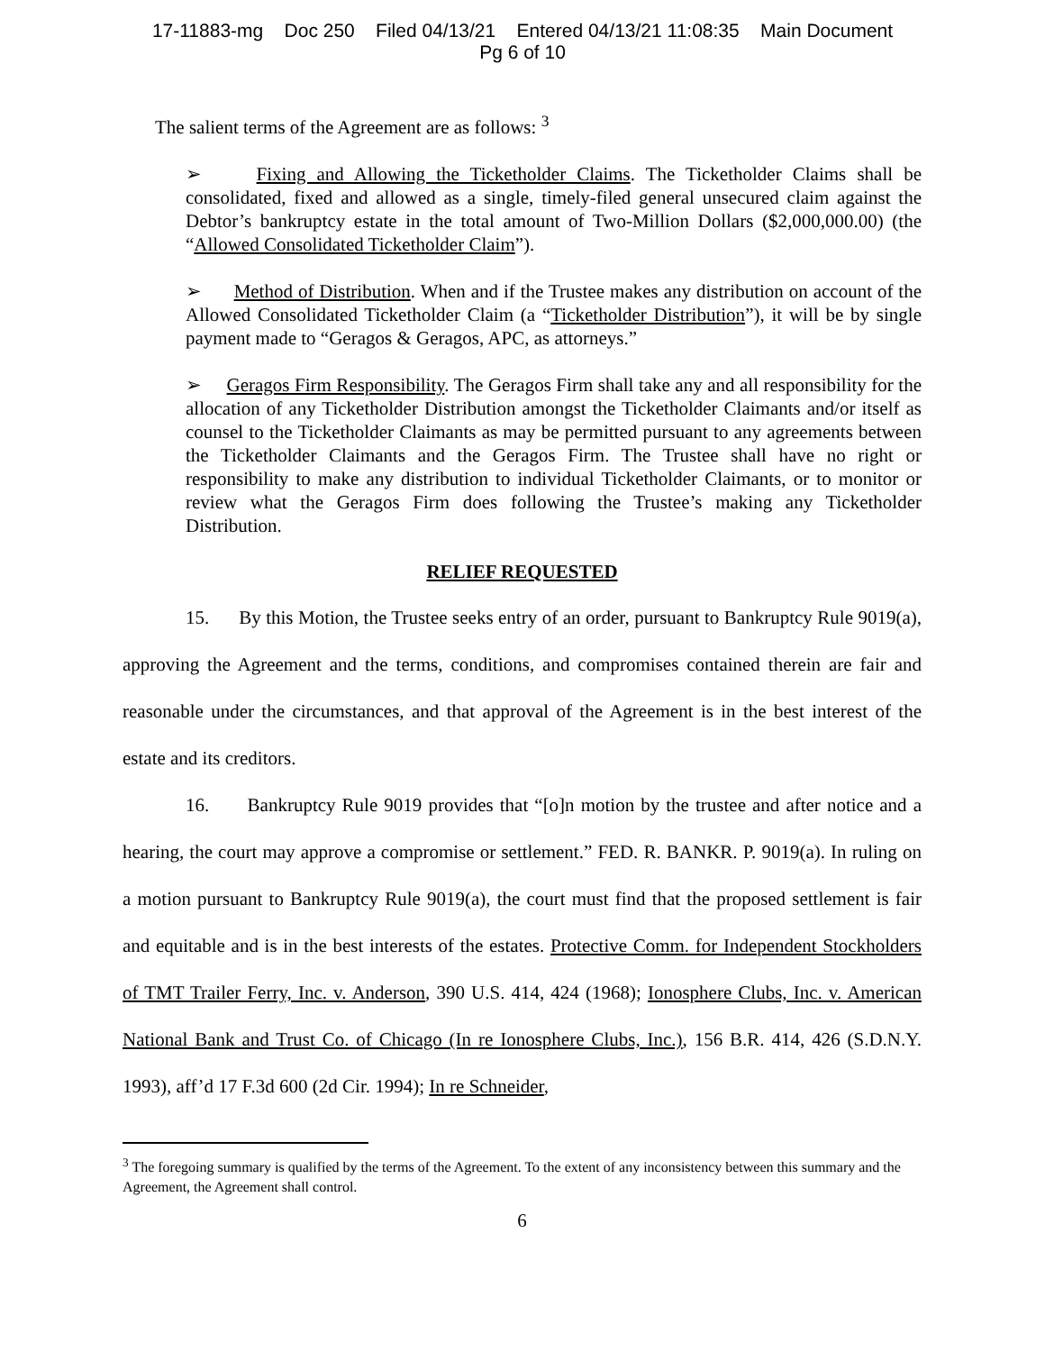17-11883-mg Doc 250 Filed 04/13/21 Entered 04/13/21 11:08:35 Main Document
Pg 6 of 10
The salient terms of the Agreement are as follows: <sup>3</sup>
➢ Fixing and Allowing the Ticketholder Claims. The Ticketholder Claims shall be consolidated, fixed and allowed as a single, timely-filed general unsecured claim against the Debtor’s bankruptcy estate in the total amount of Two-Million Dollars ($2,000,000.00) (the “Allowed Consolidated Ticketholder Claim”).
➢ Method of Distribution. When and if the Trustee makes any distribution on account of the Allowed Consolidated Ticketholder Claim (a “Ticketholder Distribution”), it will be by single payment made to “Geragos & Geragos, APC, as attorneys.”
➢ Geragos Firm Responsibility. The Geragos Firm shall take any and all responsibility for the allocation of any Ticketholder Distribution amongst the Ticketholder Claimants and/or itself as counsel to the Ticketholder Claimants as may be permitted pursuant to any agreements between the Ticketholder Claimants and the Geragos Firm. The Trustee shall have no right or responsibility to make any distribution to individual Ticketholder Claimants, or to monitor or review what the Geragos Firm does following the Trustee’s making any Ticketholder Distribution.
RELIEF REQUESTED
15. By this Motion, the Trustee seeks entry of an order, pursuant to Bankruptcy Rule 9019(a), approving the Agreement and the terms, conditions, and compromises contained therein are fair and reasonable under the circumstances, and that approval of the Agreement is in the best interest of the estate and its creditors.
16. Bankruptcy Rule 9019 provides that “[o]n motion by the trustee and after notice and a hearing, the court may approve a compromise or settlement.” FED. R. BANKR. P. 9019(a). In ruling on a motion pursuant to Bankruptcy Rule 9019(a), the court must find that the proposed settlement is fair and equitable and is in the best interests of the estates. Protective Comm. for Independent Stockholders of TMT Trailer Ferry, Inc. v. Anderson, 390 U.S. 414, 424 (1968); Ionosphere Clubs, Inc. v. American National Bank and Trust Co. of Chicago (In re Ionosphere Clubs, Inc.), 156 B.R. 414, 426 (S.D.N.Y. 1993), aff’d 17 F.3d 600 (2d Cir. 1994); In re Schneider,
<sup>3</sup> The foregoing summary is qualified by the terms of the Agreement. To the extent of any inconsistency between this summary and the Agreement, the Agreement shall control.
6